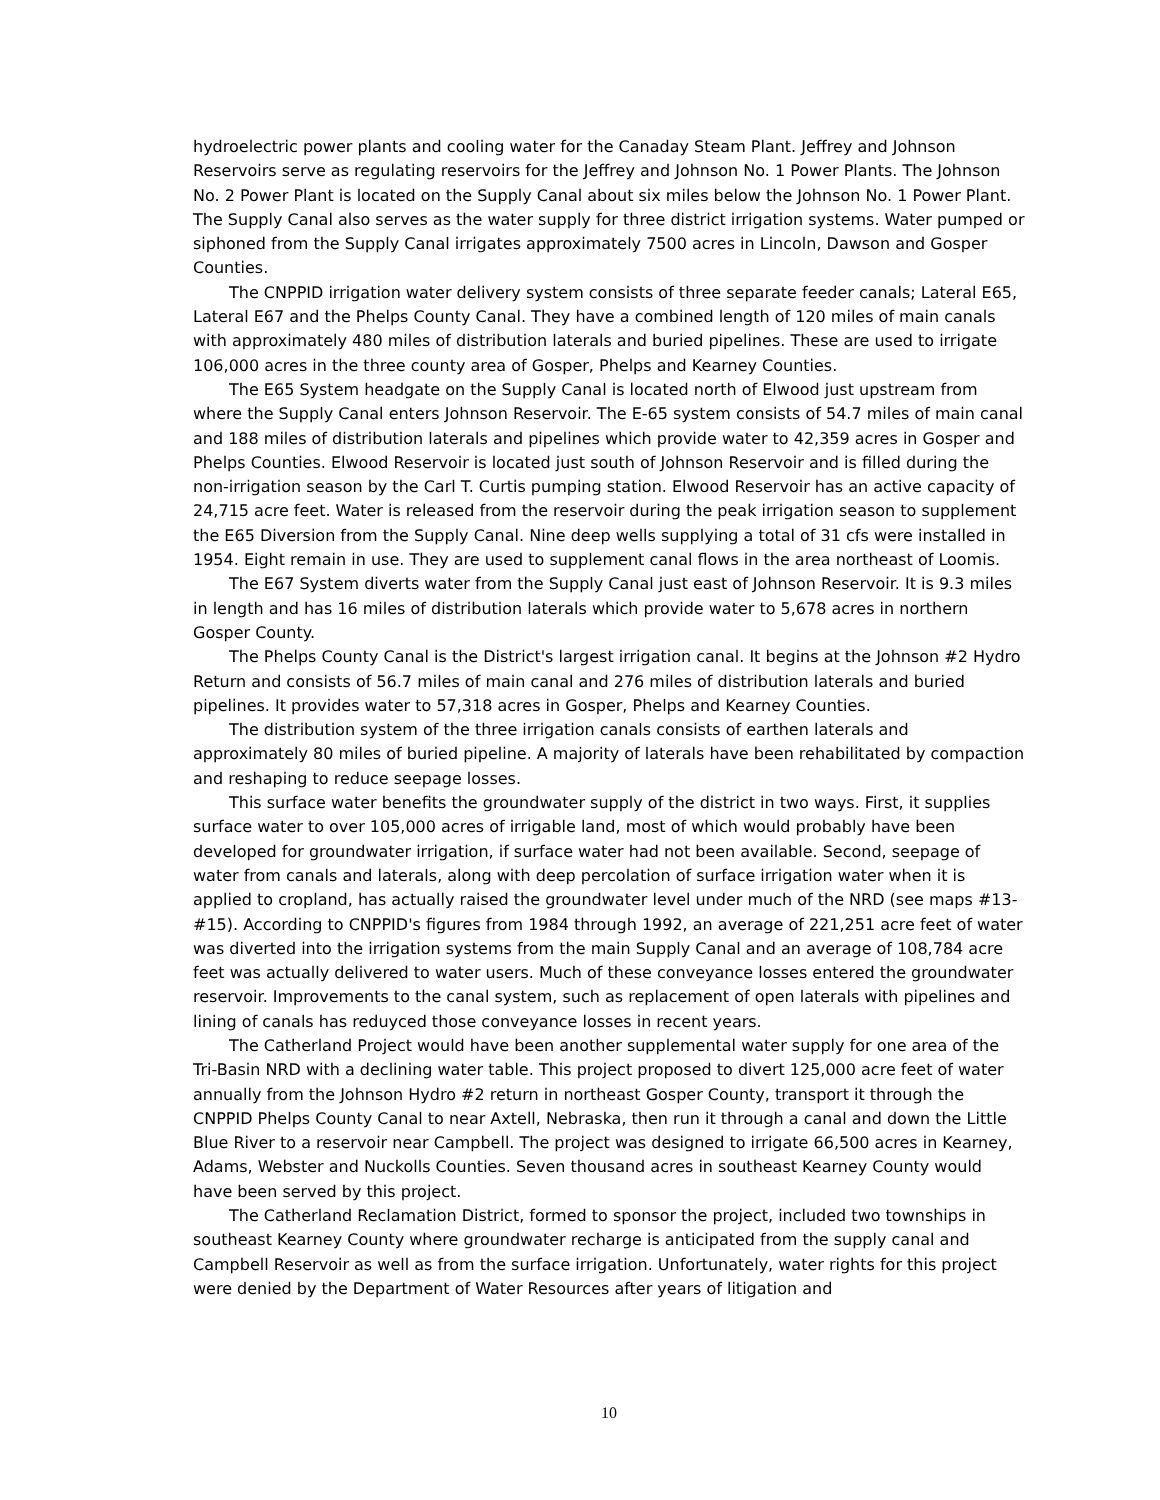hydroelectric power plants and cooling water for the Canaday Steam Plant. Jeffrey and Johnson Reservoirs serve as regulating reservoirs for the Jeffrey and Johnson No. 1 Power Plants. The Johnson No. 2 Power Plant is located on the Supply Canal about six miles below the Johnson No. 1 Power Plant. The Supply Canal also serves as the water supply for three district irrigation systems. Water pumped or siphoned from the Supply Canal irrigates approximately 7500 acres in Lincoln, Dawson and Gosper Counties.
The CNPPID irrigation water delivery system consists of three separate feeder canals; Lateral E65, Lateral E67 and the Phelps County Canal. They have a combined length of 120 miles of main canals with approximately 480 miles of distribution laterals and buried pipelines. These are used to irrigate 106,000 acres in the three county area of Gosper, Phelps and Kearney Counties.
The E65 System headgate on the Supply Canal is located north of Elwood just upstream from where the Supply Canal enters Johnson Reservoir. The E-65 system consists of 54.7 miles of main canal and 188 miles of distribution laterals and pipelines which provide water to 42,359 acres in Gosper and Phelps Counties. Elwood Reservoir is located just south of Johnson Reservoir and is filled during the non-irrigation season by the Carl T. Curtis pumping station. Elwood Reservoir has an active capacity of 24,715 acre feet. Water is released from the reservoir during the peak irrigation season to supplement the E65 Diversion from the Supply Canal. Nine deep wells supplying a total of 31 cfs were installed in 1954. Eight remain in use. They are used to supplement canal flows in the area northeast of Loomis.
The E67 System diverts water from the Supply Canal just east of Johnson Reservoir. It is 9.3 miles in length and has 16 miles of distribution laterals which provide water to 5,678 acres in northern Gosper County.
The Phelps County Canal is the District's largest irrigation canal. It begins at the Johnson #2 Hydro Return and consists of 56.7 miles of main canal and 276 miles of distribution laterals and buried pipelines. It provides water to 57,318 acres in Gosper, Phelps and Kearney Counties.
The distribution system of the three irrigation canals consists of earthen laterals and approximately 80 miles of buried pipeline. A majority of laterals have been rehabilitated by compaction and reshaping to reduce seepage losses.
This surface water benefits the groundwater supply of the district in two ways. First, it supplies surface water to over 105,000 acres of irrigable land, most of which would probably have been developed for groundwater irrigation, if surface water had not been available. Second, seepage of water from canals and laterals, along with deep percolation of surface irrigation water when it is applied to cropland, has actually raised the groundwater level under much of the NRD (see maps #13-#15). According to CNPPID's figures from 1984 through 1992, an average of 221,251 acre feet of water was diverted into the irrigation systems from the main Supply Canal and an average of 108,784 acre feet was actually delivered to water users. Much of these conveyance losses entered the groundwater reservoir. Improvements to the canal system, such as replacement of open laterals with pipelines and lining of canals has reduyced those conveyance losses in recent years.
The Catherland Project would have been another supplemental water supply for one area of the Tri-Basin NRD with a declining water table. This project proposed to divert 125,000 acre feet of water annually from the Johnson Hydro #2 return in northeast Gosper County, transport it through the CNPPID Phelps County Canal to near Axtell, Nebraska, then run it through a canal and down the Little Blue River to a reservoir near Campbell. The project was designed to irrigate 66,500 acres in Kearney, Adams, Webster and Nuckolls Counties. Seven thousand acres in southeast Kearney County would have been served by this project.
The Catherland Reclamation District, formed to sponsor the project, included two townships in southeast Kearney County where groundwater recharge is anticipated from the supply canal and Campbell Reservoir as well as from the surface irrigation. Unfortunately, water rights for this project were denied by the Department of Water Resources after years of litigation and
10